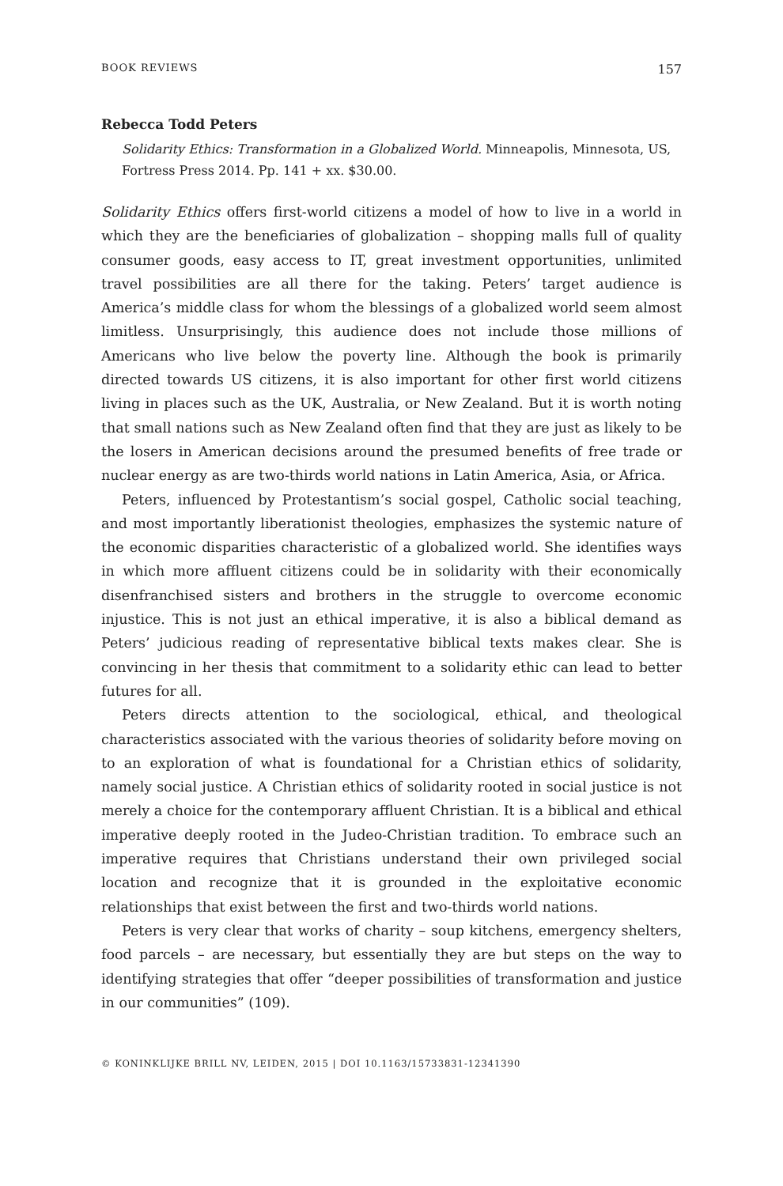BOOK REVIEWS 157
Rebecca Todd Peters
Solidarity Ethics: Transformation in a Globalized World. Minneapolis, Minnesota, US, Fortress Press 2014. Pp. 141 + xx. $30.00.
Solidarity Ethics offers first-world citizens a model of how to live in a world in which they are the beneficiaries of globalization – shopping malls full of quality consumer goods, easy access to IT, great investment opportunities, unlimited travel possibilities are all there for the taking. Peters’ target audience is America’s middle class for whom the blessings of a globalized world seem almost limitless. Unsurprisingly, this audience does not include those millions of Americans who live below the poverty line. Although the book is primarily directed towards US citizens, it is also important for other first world citizens living in places such as the UK, Australia, or New Zealand. But it is worth noting that small nations such as New Zealand often find that they are just as likely to be the losers in American decisions around the presumed benefits of free trade or nuclear energy as are two-thirds world nations in Latin America, Asia, or Africa.
Peters, influenced by Protestantism’s social gospel, Catholic social teaching, and most importantly liberationist theologies, emphasizes the systemic nature of the economic disparities characteristic of a globalized world. She identifies ways in which more affluent citizens could be in solidarity with their economically disenfranchised sisters and brothers in the struggle to overcome economic injustice. This is not just an ethical imperative, it is also a biblical demand as Peters’ judicious reading of representative biblical texts makes clear. She is convincing in her thesis that commitment to a solidarity ethic can lead to better futures for all.
Peters directs attention to the sociological, ethical, and theological characteristics associated with the various theories of solidarity before moving on to an exploration of what is foundational for a Christian ethics of solidarity, namely social justice. A Christian ethics of solidarity rooted in social justice is not merely a choice for the contemporary affluent Christian. It is a biblical and ethical imperative deeply rooted in the Judeo-Christian tradition. To embrace such an imperative requires that Christians understand their own privileged social location and recognize that it is grounded in the exploitative economic relationships that exist between the first and two-thirds world nations.
Peters is very clear that works of charity – soup kitchens, emergency shelters, food parcels – are necessary, but essentially they are but steps on the way to identifying strategies that offer “deeper possibilities of transformation and justice in our communities” (109).
© KONINKLIJKE BRILL NV, LEIDEN, 2015 | DOI 10.1163/15733831-12341390